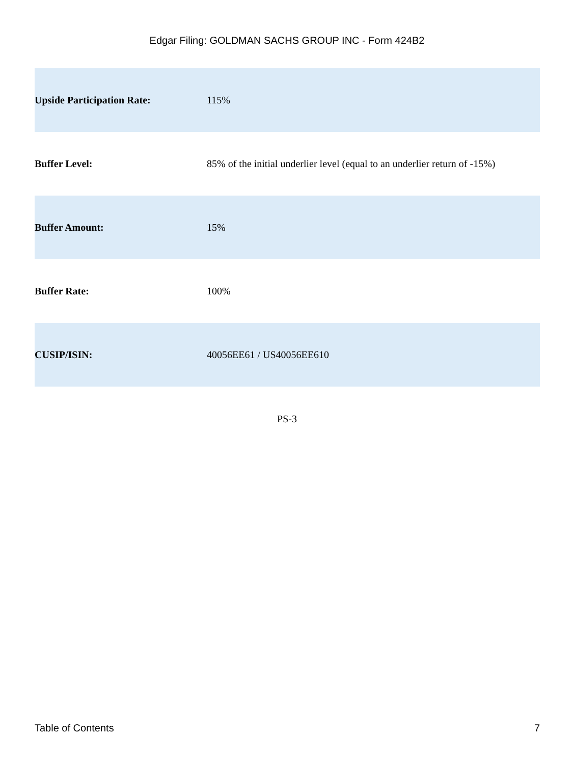Edgar Filing: GOLDMAN SACHS GROUP INC - Form 424B2
| Upside Participation Rate: | 115% |
| Buffer Level: | 85% of the initial underlier level (equal to an underlier return of -15%) |
| Buffer Amount: | 15% |
| Buffer Rate: | 100% |
| CUSIP/ISIN: | 40056EE61 / US40056EE610 |
PS-3
Table of Contents 7